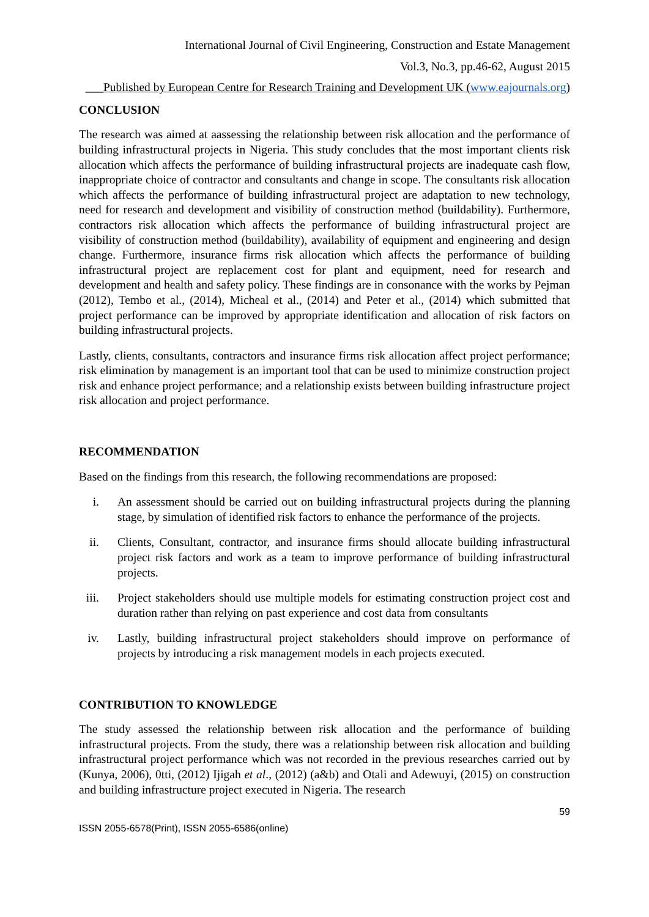International Journal of Civil Engineering, Construction and Estate Management
Vol.3, No.3, pp.46-62, August 2015
___Published by European Centre for Research Training and Development UK (www.eajournals.org)
CONCLUSION
The research was aimed at aassessing the relationship between risk allocation and the performance of building infrastructural projects in Nigeria. This study concludes that the most important clients risk allocation which affects the performance of building infrastructural projects are inadequate cash flow, inappropriate choice of contractor and consultants and change in scope. The consultants risk allocation which affects the performance of building infrastructural project are adaptation to new technology, need for research and development and visibility of construction method (buildability). Furthermore, contractors risk allocation which affects the performance of building infrastructural project are visibility of construction method (buildability), availability of equipment and engineering and design change. Furthermore, insurance firms risk allocation which affects the performance of building infrastructural project are replacement cost for plant and equipment, need for research and development and health and safety policy. These findings are in consonance with the works by Pejman (2012), Tembo et al., (2014), Micheal et al., (2014) and Peter et al., (2014) which submitted that project performance can be improved by appropriate identification and allocation of risk factors on building infrastructural projects.
Lastly, clients, consultants, contractors and insurance firms risk allocation affect project performance; risk elimination by management is an important tool that can be used to minimize construction project risk and enhance project performance; and a relationship exists between building infrastructure project risk allocation and project performance.
RECOMMENDATION
Based on the findings from this research, the following recommendations are proposed:
i. An assessment should be carried out on building infrastructural projects during the planning stage, by simulation of identified risk factors to enhance the performance of the projects.
ii. Clients, Consultant, contractor, and insurance firms should allocate building infrastructural project risk factors and work as a team to improve performance of building infrastructural projects.
iii. Project stakeholders should use multiple models for estimating construction project cost and duration rather than relying on past experience and cost data from consultants
iv. Lastly, building infrastructural project stakeholders should improve on performance of projects by introducing a risk management models in each projects executed.
CONTRIBUTION TO KNOWLEDGE
The study assessed the relationship between risk allocation and the performance of building infrastructural projects. From the study, there was a relationship between risk allocation and building infrastructural project performance which was not recorded in the previous researches carried out by (Kunya, 2006), 0tti, (2012) Ijigah et al., (2012) (a&b) and Otali and Adewuyi, (2015) on construction and building infrastructure project executed in Nigeria. The research
59
ISSN 2055-6578(Print), ISSN 2055-6586(online)